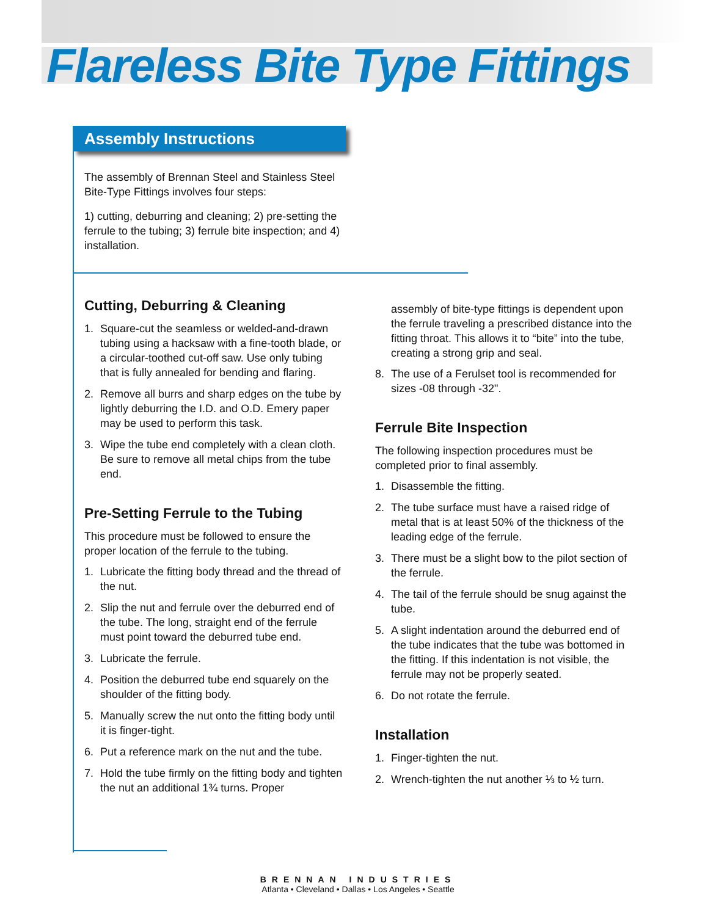Flareless Bite Type Fittings
Assembly Instructions
The assembly of Brennan Steel and Stainless Steel Bite-Type Fittings involves four steps:
1) cutting, deburring and cleaning; 2) pre-setting the ferrule to the tubing; 3) ferrule bite inspection; and 4) installation.
Cutting, Deburring & Cleaning
1. Square-cut the seamless or welded-and-drawn tubing using a hacksaw with a fine-tooth blade, or a circular-toothed cut-off saw. Use only tubing that is fully annealed for bending and flaring.
2. Remove all burrs and sharp edges on the tube by lightly deburring the I.D. and O.D. Emery paper may be used to perform this task.
3. Wipe the tube end completely with a clean cloth. Be sure to remove all metal chips from the tube end.
Pre-Setting Ferrule to the Tubing
This procedure must be followed to ensure the proper location of the ferrule to the tubing.
1. Lubricate the fitting body thread and the thread of the nut.
2. Slip the nut and ferrule over the deburred end of the tube. The long, straight end of the ferrule must point toward the deburred tube end.
3. Lubricate the ferrule.
4. Position the deburred tube end squarely on the shoulder of the fitting body.
5. Manually screw the nut onto the fitting body until it is finger-tight.
6. Put a reference mark on the nut and the tube.
7. Hold the tube firmly on the fitting body and tighten the nut an additional 1¾ turns. Proper
assembly of bite-type fittings is dependent upon the ferrule traveling a prescribed distance into the fitting throat. This allows it to “bite” into the tube, creating a strong grip and seal.
8. The use of a Ferulset tool is recommended for sizes -08 through -32".
Ferrule Bite Inspection
The following inspection procedures must be completed prior to final assembly.
1. Disassemble the fitting.
2. The tube surface must have a raised ridge of metal that is at least 50% of the thickness of the leading edge of the ferrule.
3. There must be a slight bow to the pilot section of the ferrule.
4. The tail of the ferrule should be snug against the tube.
5. A slight indentation around the deburred end of the tube indicates that the tube was bottomed in the fitting. If this indentation is not visible, the ferrule may not be properly seated.
6. Do not rotate the ferrule.
Installation
1. Finger-tighten the nut.
2. Wrench-tighten the nut another ⅓ to ½ turn.
BRENNAN INDUSTRIES
Atlanta • Cleveland • Dallas • Los Angeles • Seattle